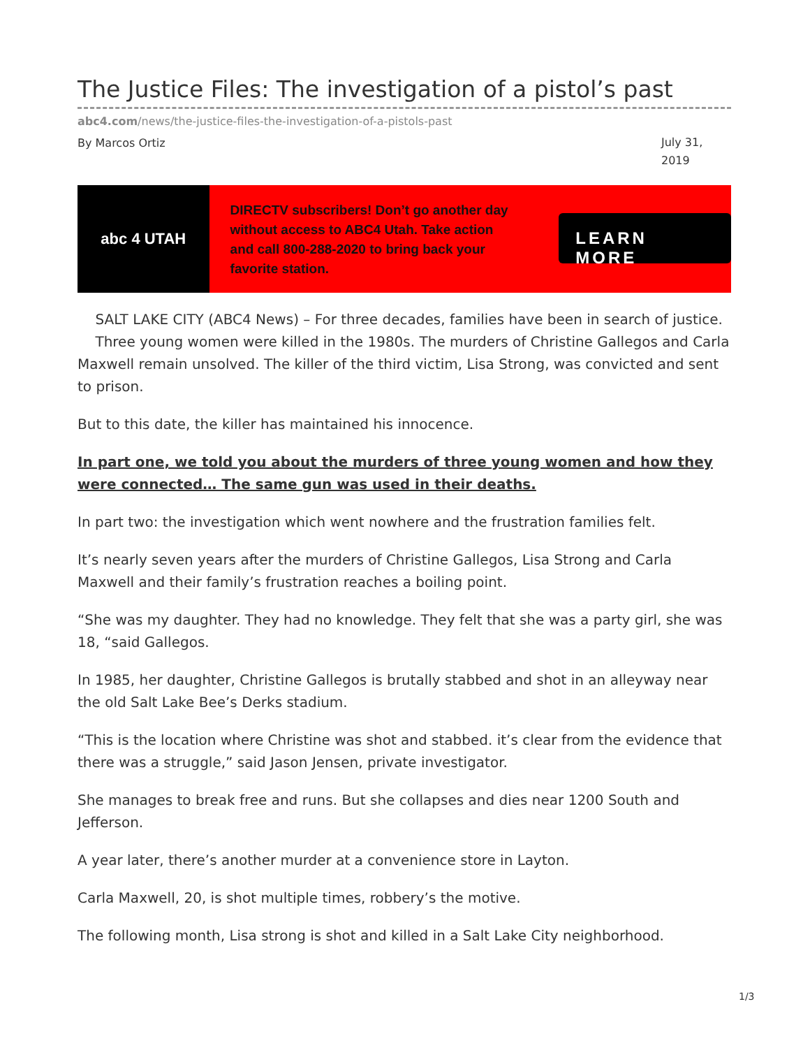The Justice Files: The investigation of a pistol’s past
abc4.com/news/the-justice-files-the-investigation-of-a-pistols-past
By Marcos Ortiz
July 31, 2019
abc 4 UTAH
DIRECTV subscribers! Don’t go another day without access to ABC4 Utah. Take action and call 800-288-2020 to bring back your favorite station.
LEARN MORE
SALT LAKE CITY (ABC4 News) – For three decades, families have been in search of justice. Three young women were killed in the 1980s. The murders of Christine Gallegos and Carla Maxwell remain unsolved. The killer of the third victim, Lisa Strong, was convicted and sent to prison.
But to this date, the killer has maintained his innocence.
In part one, we told you about the murders of three young women and how they were connected… The same gun was used in their deaths.
In part two: the investigation which went nowhere and the frustration families felt.
It’s nearly seven years after the murders of Christine Gallegos, Lisa Strong and Carla Maxwell and their family’s frustration reaches a boiling point.
“She was my daughter. They had no knowledge. They felt that she was a party girl, she was 18, “said Gallegos.
In 1985, her daughter, Christine Gallegos is brutally stabbed and shot in an alleyway near the old Salt Lake Bee’s Derks stadium.
“This is the location where Christine was shot and stabbed. it’s clear from the evidence that there was a struggle,” said Jason Jensen, private investigator.
She manages to break free and runs. But she collapses and dies near 1200 South and Jefferson.
A year later, there’s another murder at a convenience store in Layton.
Carla Maxwell, 20, is shot multiple times, robbery’s the motive.
The following month, Lisa strong is shot and killed in a Salt Lake City neighborhood.
1/3